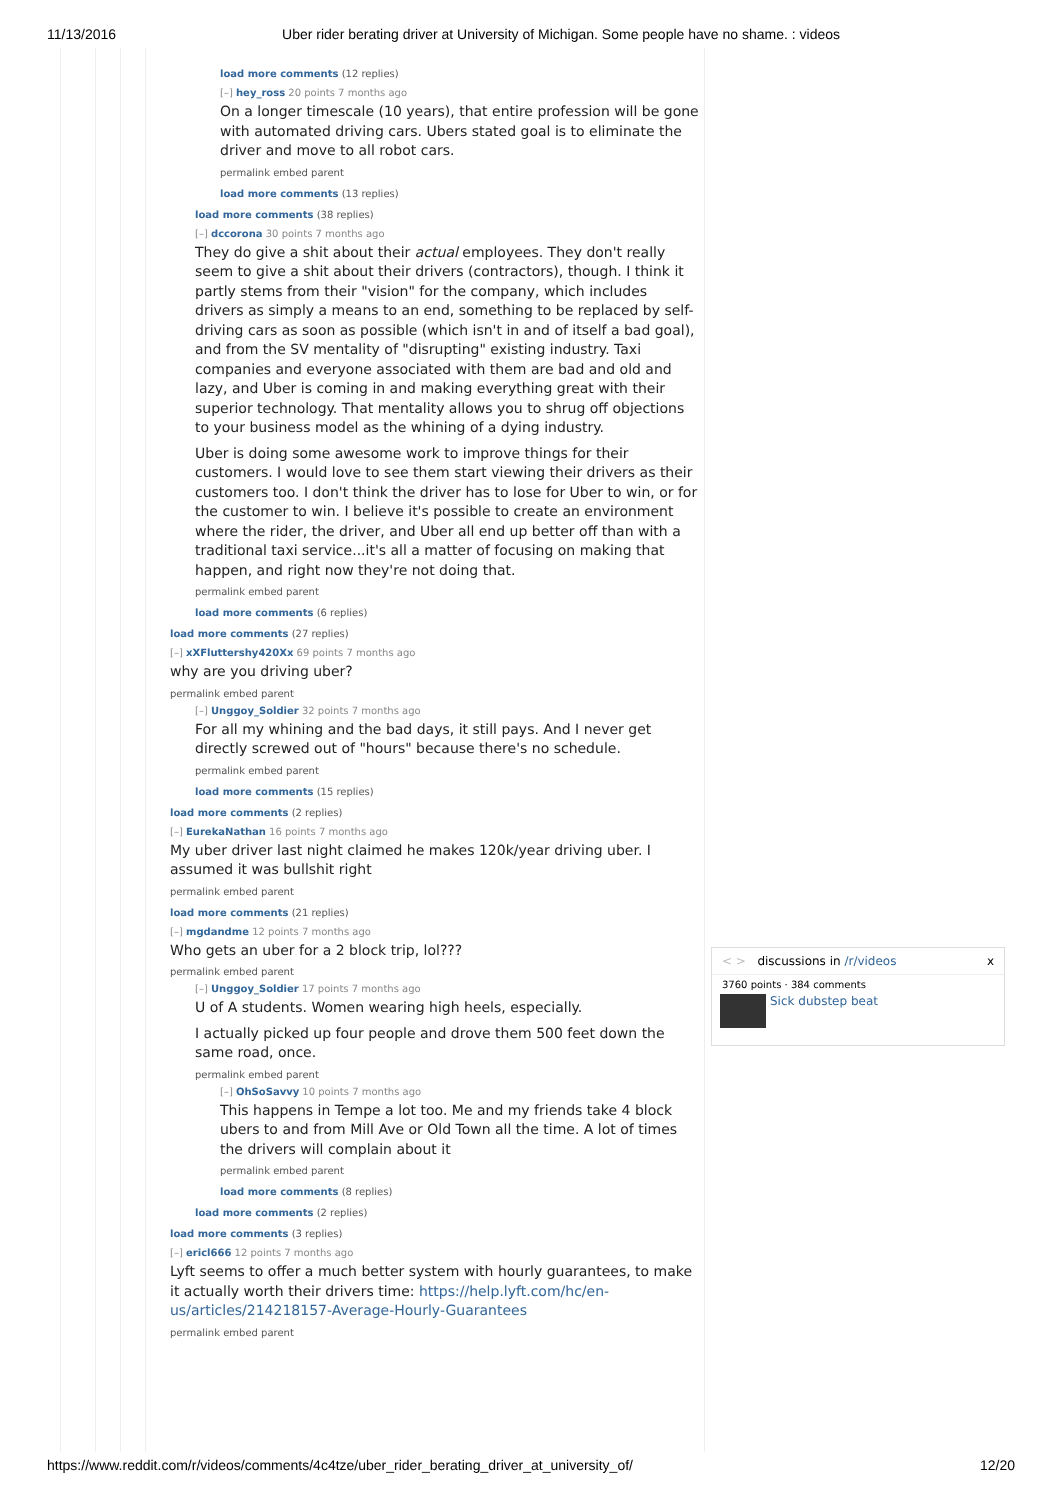11/13/2016 Uber rider berating driver at University of Michigan. Some people have no shame. : videos
load more comments (12 replies)
[–] hey_ross 20 points 7 months ago
On a longer timescale (10 years), that entire profession will be gone with automated driving cars. Ubers stated goal is to eliminate the driver and move to all robot cars.
permalink embed parent
load more comments (13 replies)
load more comments (38 replies)
[–] dccorona 30 points 7 months ago
They do give a shit about their actual employees. They don't really seem to give a shit about their drivers (contractors), though. I think it partly stems from their "vision" for the company, which includes drivers as simply a means to an end, something to be replaced by self-driving cars as soon as possible (which isn't in and of itself a bad goal), and from the SV mentality of "disrupting" existing industry. Taxi companies and everyone associated with them are bad and old and lazy, and Uber is coming in and making everything great with their superior technology. That mentality allows you to shrug off objections to your business model as the whining of a dying industry.
Uber is doing some awesome work to improve things for their customers. I would love to see them start viewing their drivers as their customers too. I don't think the driver has to lose for Uber to win, or for the customer to win. I believe it's possible to create an environment where the rider, the driver, and Uber all end up better off than with a traditional taxi service...it's all a matter of focusing on making that happen, and right now they're not doing that.
permalink embed parent
load more comments (6 replies)
load more comments (27 replies)
[–] xXFluttershy420Xx 69 points 7 months ago
why are you driving uber?
permalink embed parent
[–] Unggoy_Soldier 32 points 7 months ago
For all my whining and the bad days, it still pays. And I never get directly screwed out of "hours" because there's no schedule.
permalink embed parent
load more comments (15 replies)
load more comments (2 replies)
[–] EurekaNathan 16 points 7 months ago
My uber driver last night claimed he makes 120k/year driving uber. I assumed it was bullshit right
permalink embed parent
load more comments (21 replies)
[–] mgdandme 12 points 7 months ago
Who gets an uber for a 2 block trip, lol???
permalink embed parent
[–] Unggoy_Soldier 17 points 7 months ago
U of A students. Women wearing high heels, especially.
I actually picked up four people and drove them 500 feet down the same road, once.
permalink embed parent
[–] OhSoSavvy 10 points 7 months ago
This happens in Tempe a lot too. Me and my friends take 4 block ubers to and from Mill Ave or Old Town all the time. A lot of times the drivers will complain about it
permalink embed parent
load more comments (8 replies)
load more comments (2 replies)
load more comments (3 replies)
[–] ericl666 12 points 7 months ago
Lyft seems to offer a much better system with hourly guarantees, to make it actually worth their drivers time: https://help.lyft.com/hc/en-us/articles/214218157-Average-Hourly-Guarantees
permalink embed parent
< > discussions in /r/videos x
3760 points · 384 comments
Sick dubstep beat
https://www.reddit.com/r/videos/comments/4c4tze/uber_rider_berating_driver_at_university_of/ 12/20